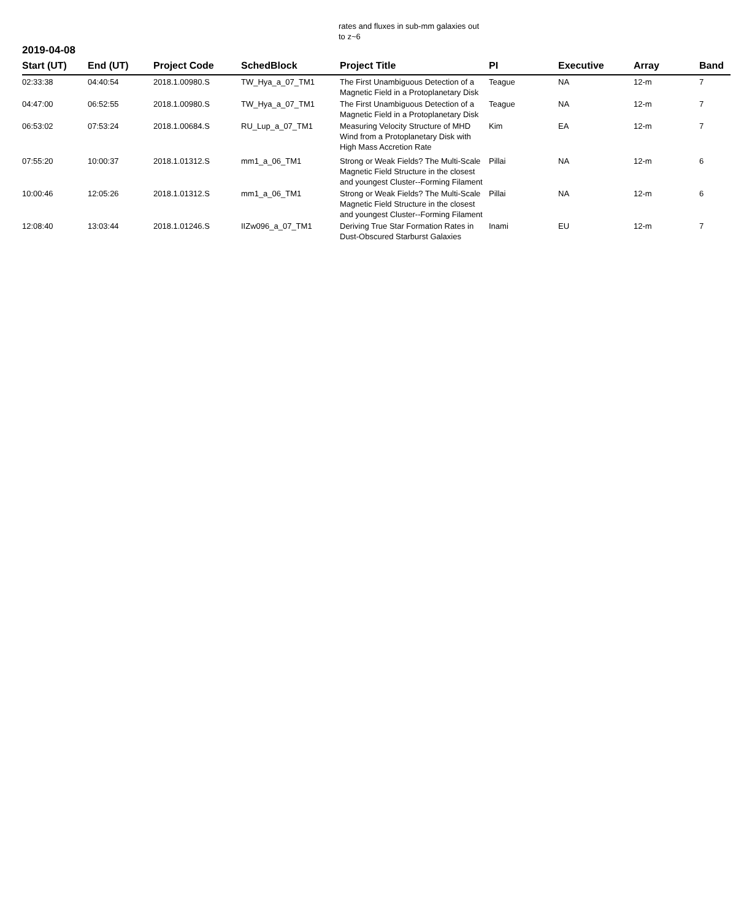rates and fluxes in sub-mm galaxies out to z~6
2019-04-08
| Start (UT) | End (UT) | Project Code | SchedBlock | Project Title | PI | Executive | Array | Band |
| --- | --- | --- | --- | --- | --- | --- | --- | --- |
| 02:33:38 | 04:40:54 | 2018.1.00980.S | TW_Hya_a_07_TM1 | The First Unambiguous Detection of a Magnetic Field in a Protoplanetary Disk | Teague | NA | 12-m | 7 |
| 04:47:00 | 06:52:55 | 2018.1.00980.S | TW_Hya_a_07_TM1 | The First Unambiguous Detection of a Magnetic Field in a Protoplanetary Disk | Teague | NA | 12-m | 7 |
| 06:53:02 | 07:53:24 | 2018.1.00684.S | RU_Lup_a_07_TM1 | Measuring Velocity Structure of MHD Wind from a Protoplanetary Disk with High Mass Accretion Rate | Kim | EA | 12-m | 7 |
| 07:55:20 | 10:00:37 | 2018.1.01312.S | mm1_a_06_TM1 | Strong or Weak Fields? The Multi-Scale Magnetic Field Structure in the closest and youngest Cluster--Forming Filament | Pillai | NA | 12-m | 6 |
| 10:00:46 | 12:05:26 | 2018.1.01312.S | mm1_a_06_TM1 | Strong or Weak Fields? The Multi-Scale Magnetic Field Structure in the closest and youngest Cluster--Forming Filament | Pillai | NA | 12-m | 6 |
| 12:08:40 | 13:03:44 | 2018.1.01246.S | IIZw096_a_07_TM1 | Deriving True Star Formation Rates in Dust-Obscured Starburst Galaxies | Inami | EU | 12-m | 7 |